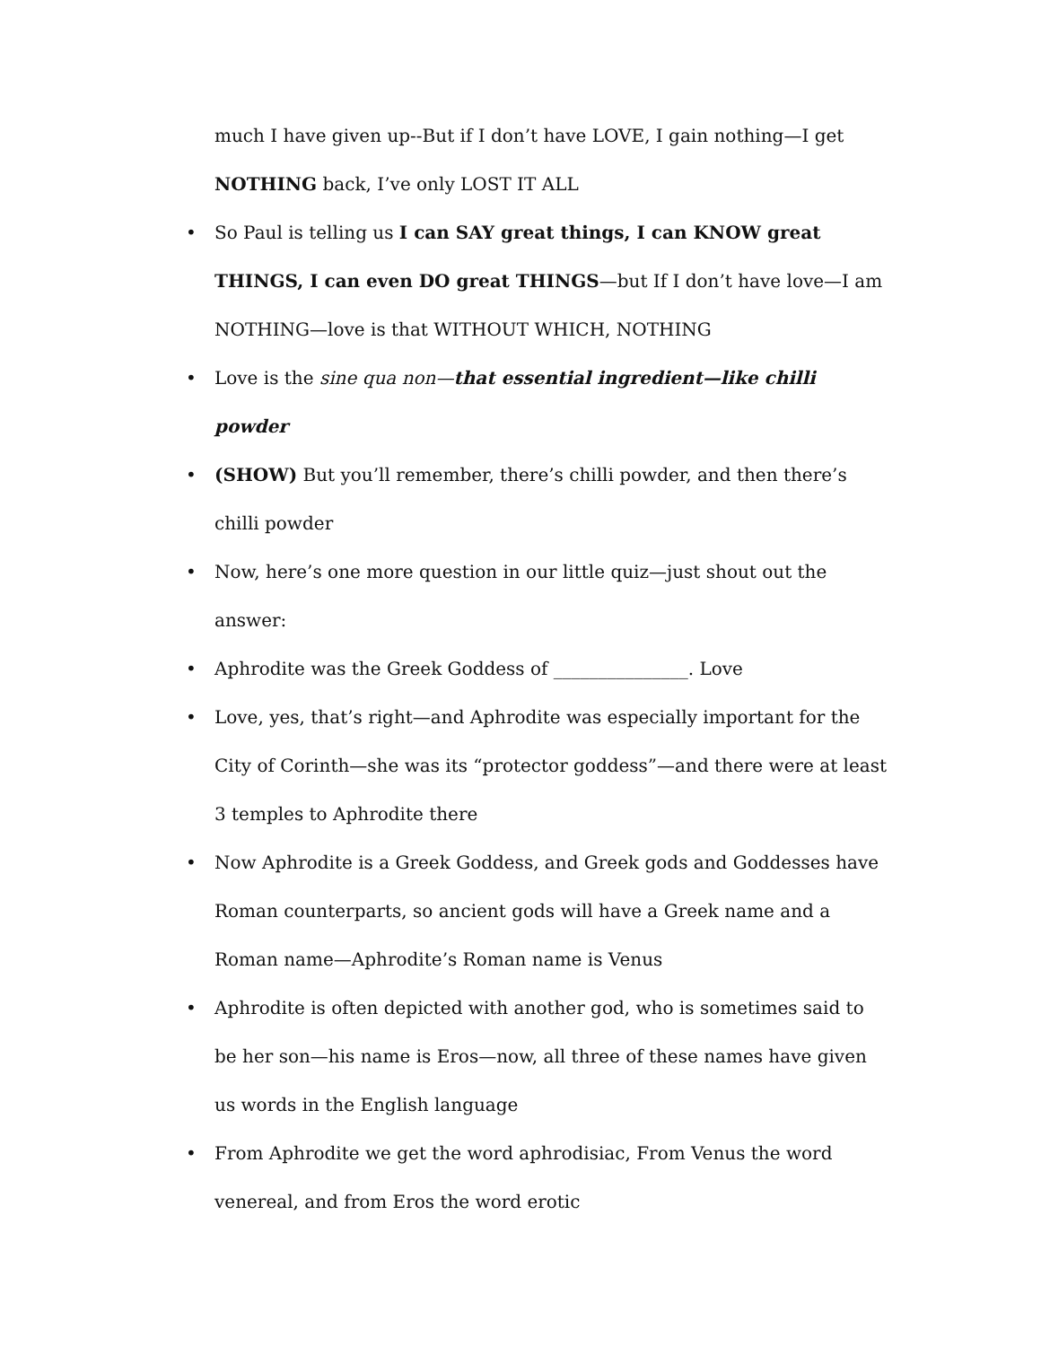much I have given up--But if I don’t have LOVE, I gain nothing—I get NOTHING back, I’ve only LOST IT ALL
• So Paul is telling us I can SAY great things, I can KNOW great THINGS, I can even DO great THINGS—but If I don’t have love—I am NOTHING—love is that WITHOUT WHICH, NOTHING
• Love is the sine qua non—that essential ingredient—like chilli powder
• (SHOW) But you’ll remember, there’s chilli powder, and then there’s chilli powder
• Now, here’s one more question in our little quiz—just shout out the answer:
• Aphrodite was the Greek Goddess of _______________. Love
• Love, yes, that’s right—and Aphrodite was especially important for the City of Corinth—she was its “protector goddess”—and there were at least 3 temples to Aphrodite there
• Now Aphrodite is a Greek Goddess, and Greek gods and Goddesses have Roman counterparts, so ancient gods will have a Greek name and a Roman name—Aphrodite’s Roman name is Venus
• Aphrodite is often depicted with another god, who is sometimes said to be her son—his name is Eros—now, all three of these names have given us words in the English language
• From Aphrodite we get the word aphrodisiac, From Venus the word venereal, and from Eros the word erotic